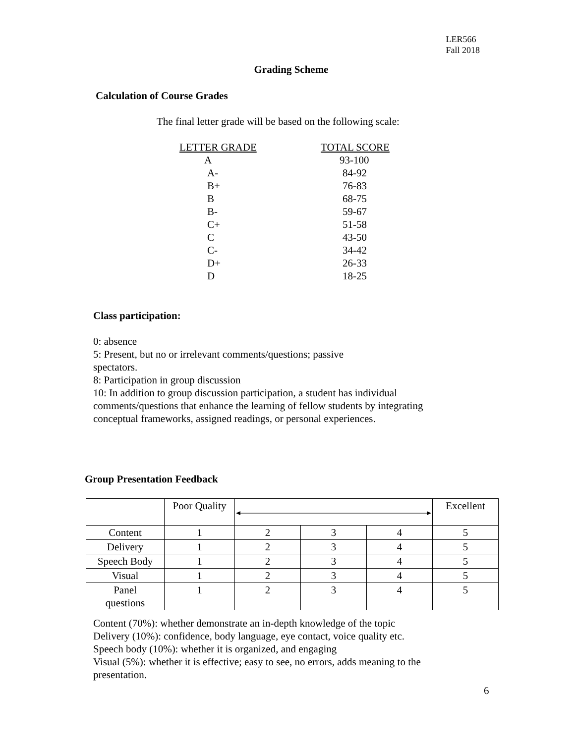LER566
Fall 2018
Grading Scheme
Calculation of Course Grades
The final letter grade will be based on the following scale:
| LETTER GRADE | TOTAL SCORE |
| A | 93-100 |
| A- | 84-92 |
| B+ | 76-83 |
| B | 68-75 |
| B- | 59-67 |
| C+ | 51-58 |
| C | 43-50 |
| C- | 34-42 |
| D+ | 26-33 |
| D | 18-25 |
Class participation:
0: absence
5: Present, but no or irrelevant comments/questions; passive
spectators.
8: Participation in group discussion
10: In addition to group discussion participation, a student has individual comments/questions that enhance the learning of fellow students by integrating conceptual frameworks, assigned readings, or personal experiences.
Group Presentation Feedback
| | Poor Quality | | | | Excellent |
| Content | 1 | 2 | 3 | 4 | 5 |
| Delivery | 1 | 2 | 3 | 4 | 5 |
| Speech Body | 1 | 2 | 3 | 4 | 5 |
| Visual | 1 | 2 | 3 | 4 | 5 |
| Panel questions | 1 | 2 | 3 | 4 | 5 |
Content (70%): whether demonstrate an in-depth knowledge of the topic
Delivery (10%): confidence, body language, eye contact, voice quality etc.
Speech body (10%): whether it is organized, and engaging
Visual (5%): whether it is effective; easy to see, no errors, adds meaning to the presentation.
6